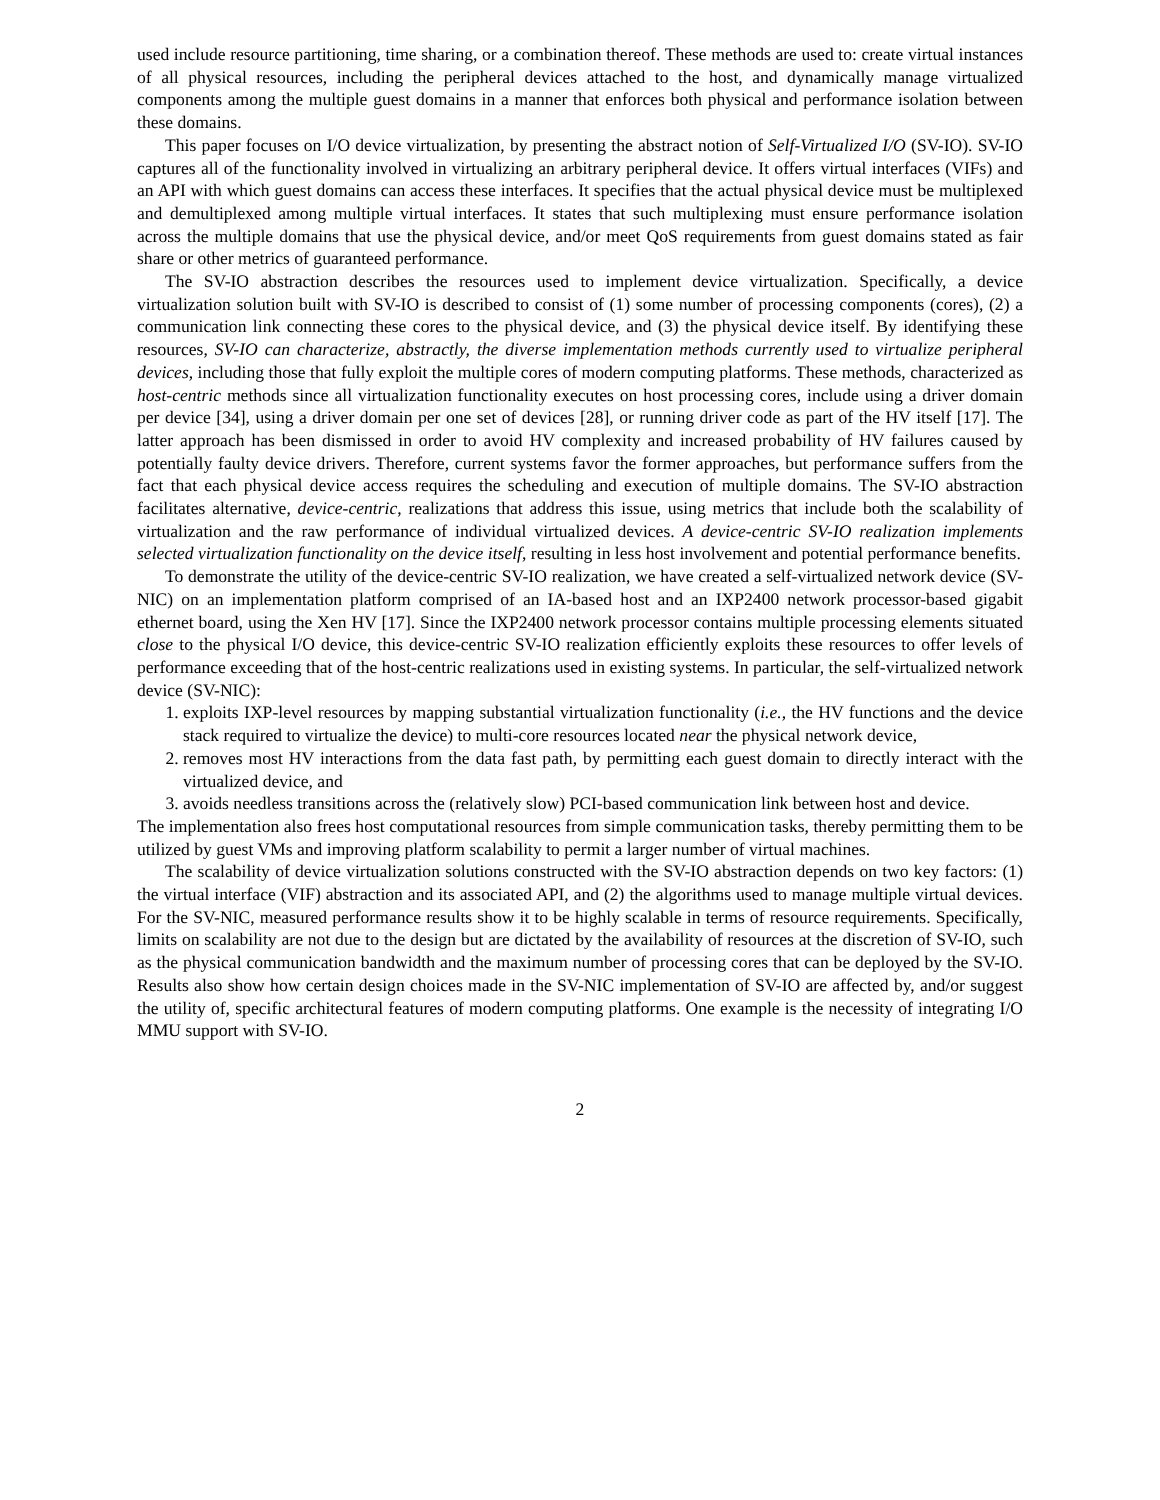used include resource partitioning, time sharing, or a combination thereof. These methods are used to: create virtual instances of all physical resources, including the peripheral devices attached to the host, and dynamically manage virtualized components among the multiple guest domains in a manner that enforces both physical and performance isolation between these domains.
This paper focuses on I/O device virtualization, by presenting the abstract notion of Self-Virtualized I/O (SV-IO). SV-IO captures all of the functionality involved in virtualizing an arbitrary peripheral device. It offers virtual interfaces (VIFs) and an API with which guest domains can access these interfaces. It specifies that the actual physical device must be multiplexed and demultiplexed among multiple virtual interfaces. It states that such multiplexing must ensure performance isolation across the multiple domains that use the physical device, and/or meet QoS requirements from guest domains stated as fair share or other metrics of guaranteed performance.
The SV-IO abstraction describes the resources used to implement device virtualization. Specifically, a device virtualization solution built with SV-IO is described to consist of (1) some number of processing components (cores), (2) a communication link connecting these cores to the physical device, and (3) the physical device itself. By identifying these resources, SV-IO can characterize, abstractly, the diverse implementation methods currently used to virtualize peripheral devices, including those that fully exploit the multiple cores of modern computing platforms. These methods, characterized as host-centric methods since all virtualization functionality executes on host processing cores, include using a driver domain per device [34], using a driver domain per one set of devices [28], or running driver code as part of the HV itself [17]. The latter approach has been dismissed in order to avoid HV complexity and increased probability of HV failures caused by potentially faulty device drivers. Therefore, current systems favor the former approaches, but performance suffers from the fact that each physical device access requires the scheduling and execution of multiple domains. The SV-IO abstraction facilitates alternative, device-centric, realizations that address this issue, using metrics that include both the scalability of virtualization and the raw performance of individual virtualized devices. A device-centric SV-IO realization implements selected virtualization functionality on the device itself, resulting in less host involvement and potential performance benefits.
To demonstrate the utility of the device-centric SV-IO realization, we have created a self-virtualized network device (SV-NIC) on an implementation platform comprised of an IA-based host and an IXP2400 network processor-based gigabit ethernet board, using the Xen HV [17]. Since the IXP2400 network processor contains multiple processing elements situated close to the physical I/O device, this device-centric SV-IO realization efficiently exploits these resources to offer levels of performance exceeding that of the host-centric realizations used in existing systems. In particular, the self-virtualized network device (SV-NIC):
1. exploits IXP-level resources by mapping substantial virtualization functionality (i.e., the HV functions and the device stack required to virtualize the device) to multi-core resources located near the physical network device,
2. removes most HV interactions from the data fast path, by permitting each guest domain to directly interact with the virtualized device, and
3. avoids needless transitions across the (relatively slow) PCI-based communication link between host and device.
The implementation also frees host computational resources from simple communication tasks, thereby permitting them to be utilized by guest VMs and improving platform scalability to permit a larger number of virtual machines.
The scalability of device virtualization solutions constructed with the SV-IO abstraction depends on two key factors: (1) the virtual interface (VIF) abstraction and its associated API, and (2) the algorithms used to manage multiple virtual devices. For the SV-NIC, measured performance results show it to be highly scalable in terms of resource requirements. Specifically, limits on scalability are not due to the design but are dictated by the availability of resources at the discretion of SV-IO, such as the physical communication bandwidth and the maximum number of processing cores that can be deployed by the SV-IO. Results also show how certain design choices made in the SV-NIC implementation of SV-IO are affected by, and/or suggest the utility of, specific architectural features of modern computing platforms. One example is the necessity of integrating I/O MMU support with SV-IO.
2